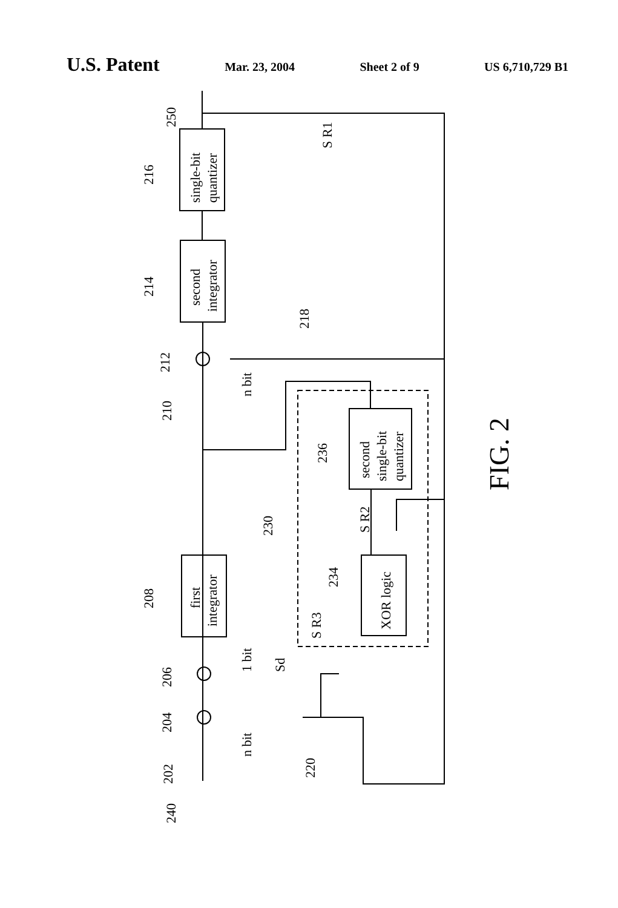U.S. Patent Mar. 23, 2004 Sheet 2 of 9 US 6,710,729 B1
single-bit
quantizer
second
integrator
first
integrator
second
single-bit
quantizer
XOR logic
250
216
214
218
212
210
236
230
234
208
206
204
202
240
220
n bit
1 bit
n bit
S R1
S R2
S R3
Sd
FIG. 2